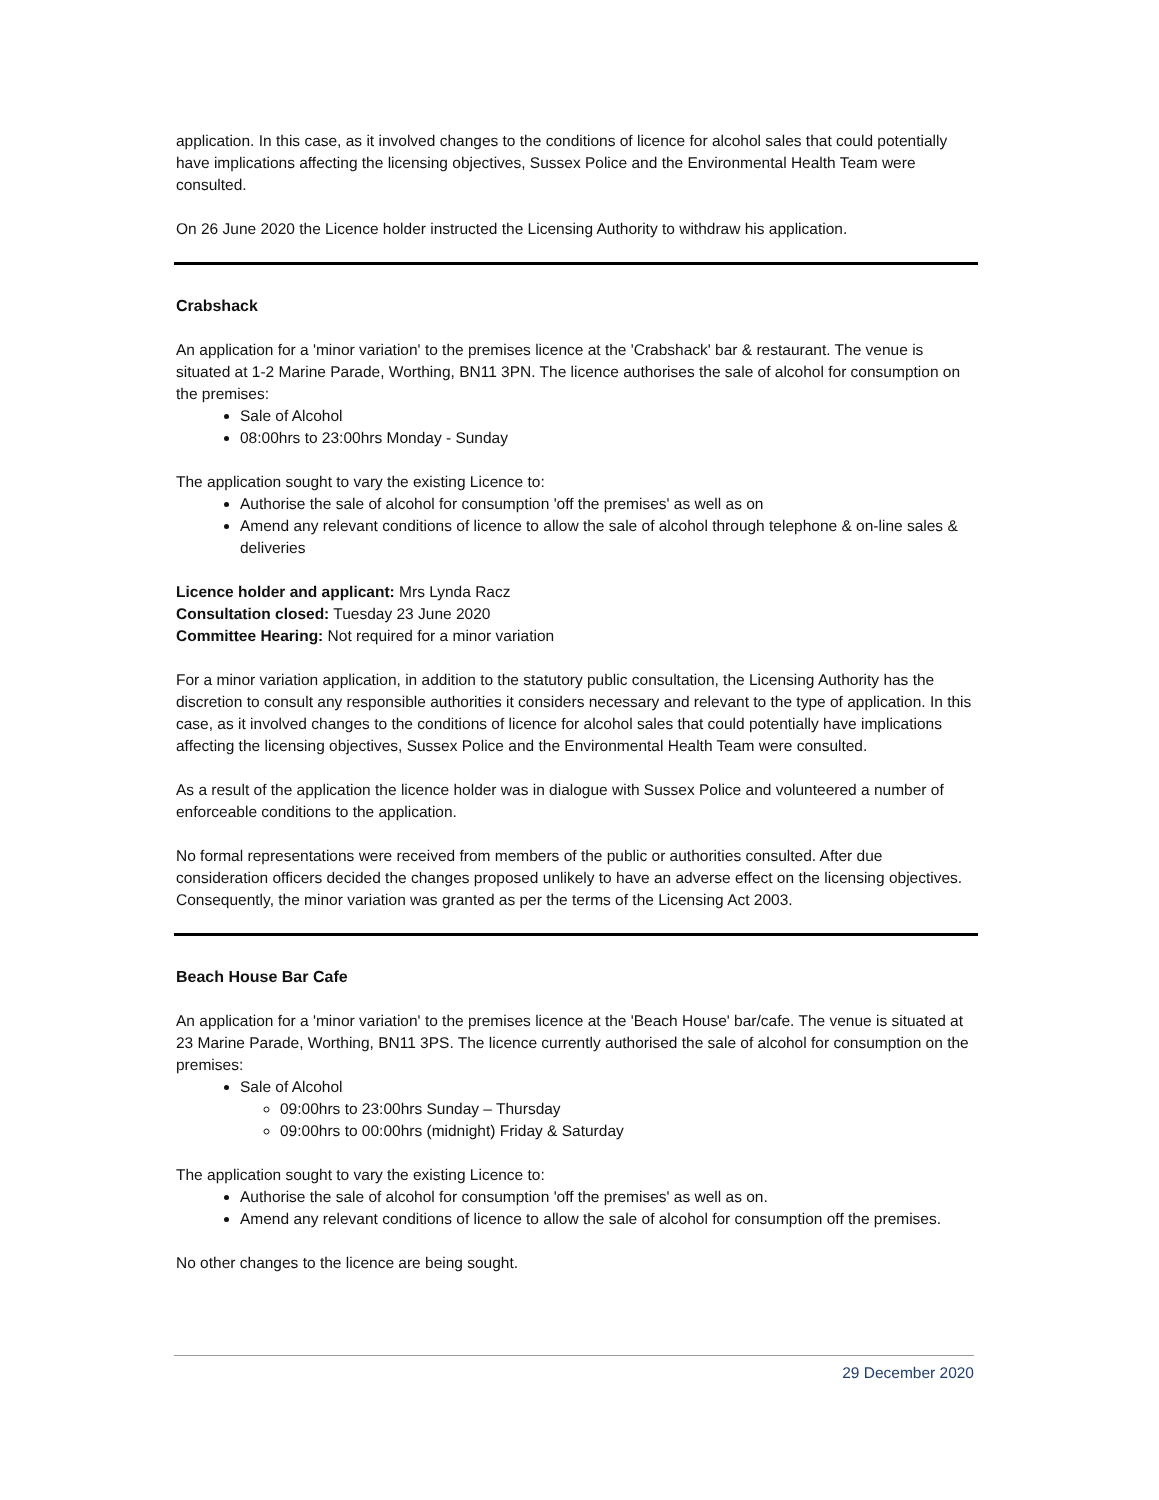application. In this case, as it involved changes to the conditions of licence for alcohol sales that could potentially have implications affecting the licensing objectives, Sussex Police and the Environmental Health Team were consulted.
On 26 June 2020 the Licence holder instructed the Licensing Authority to withdraw his application.
Crabshack
An application for a 'minor variation' to the premises licence at the 'Crabshack' bar & restaurant. The venue is situated at 1-2 Marine Parade, Worthing, BN11 3PN. The licence authorises the sale of alcohol for consumption on the premises:
Sale of Alcohol
08:00hrs to 23:00hrs Monday - Sunday
The application sought to vary the existing Licence to:
Authorise the sale of alcohol for consumption 'off the premises' as well as on
Amend any relevant conditions of licence to allow the sale of alcohol through telephone & on-line sales & deliveries
Licence holder and applicant: Mrs Lynda Racz
Consultation closed: Tuesday 23 June 2020
Committee Hearing: Not required for a minor variation
For a minor variation application, in addition to the statutory public consultation, the Licensing Authority has the discretion to consult any responsible authorities it considers necessary and relevant to the type of application. In this case, as it involved changes to the conditions of licence for alcohol sales that could potentially have implications affecting the licensing objectives, Sussex Police and the Environmental Health Team were consulted.
As a result of the application the licence holder was in dialogue with Sussex Police and volunteered a number of enforceable conditions to the application.
No formal representations were received from members of the public or authorities consulted. After due consideration officers decided the changes proposed unlikely to have an adverse effect on the licensing objectives. Consequently, the minor variation was granted as per the terms of the Licensing Act 2003.
Beach House Bar Cafe
An application for a 'minor variation' to the premises licence at the 'Beach House' bar/cafe. The venue is situated at 23 Marine Parade, Worthing, BN11 3PS. The licence currently authorised the sale of alcohol for consumption on the premises:
Sale of Alcohol
09:00hrs to 23:00hrs Sunday – Thursday
09:00hrs to 00:00hrs (midnight) Friday & Saturday
The application sought to vary the existing Licence to:
Authorise the sale of alcohol for consumption 'off the premises' as well as on.
Amend any relevant conditions of licence to allow the sale of alcohol for consumption off the premises.
No other changes to the licence are being sought.
29 December 2020